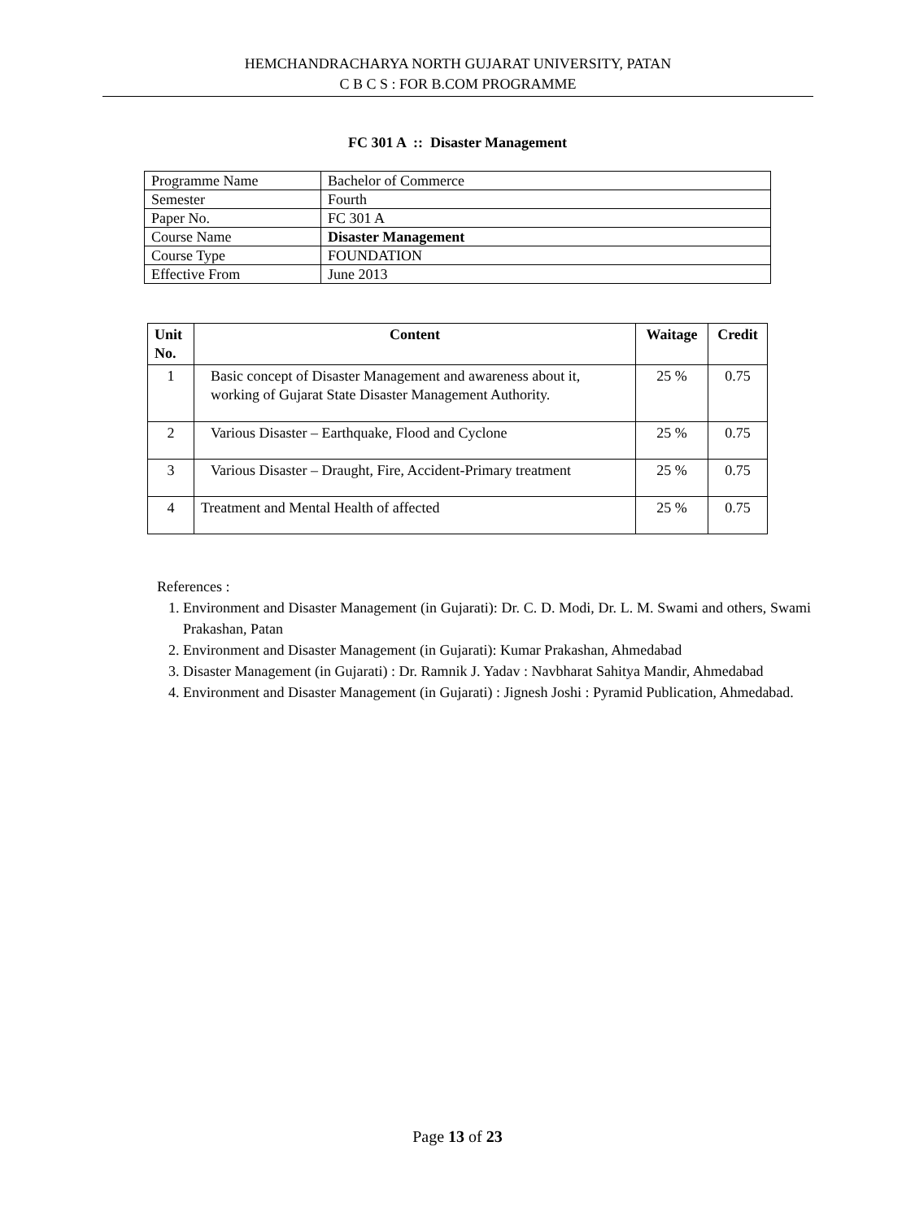HEMCHANDRACHARYA NORTH GUJARAT UNIVERSITY, PATAN
C B C S : FOR B.COM PROGRAMME
FC 301 A :: Disaster Management
| Programme Name | Bachelor of Commerce |
| Semester | Fourth |
| Paper No. | FC 301 A |
| Course Name | Disaster Management |
| Course Type | FOUNDATION |
| Effective From | June 2013 |
| Unit No. | Content | Waitage | Credit |
| --- | --- | --- | --- |
| 1 | Basic concept of Disaster Management and awareness about it, working of Gujarat State Disaster Management Authority. | 25 % | 0.75 |
| 2 | Various Disaster – Earthquake, Flood and Cyclone | 25 % | 0.75 |
| 3 | Various Disaster – Draught, Fire, Accident-Primary treatment | 25 % | 0.75 |
| 4 | Treatment and Mental Health of affected | 25 % | 0.75 |
References :
1. Environment and Disaster Management (in Gujarati): Dr. C. D. Modi, Dr. L. M. Swami and others, Swami Prakashan, Patan
2. Environment and Disaster Management (in Gujarati): Kumar Prakashan, Ahmedabad
3. Disaster Management (in Gujarati) : Dr. Ramnik J. Yadav : Navbharat Sahitya Mandir, Ahmedabad
4. Environment and Disaster Management (in Gujarati) : Jignesh Joshi : Pyramid Publication, Ahmedabad.
Page 13 of 23